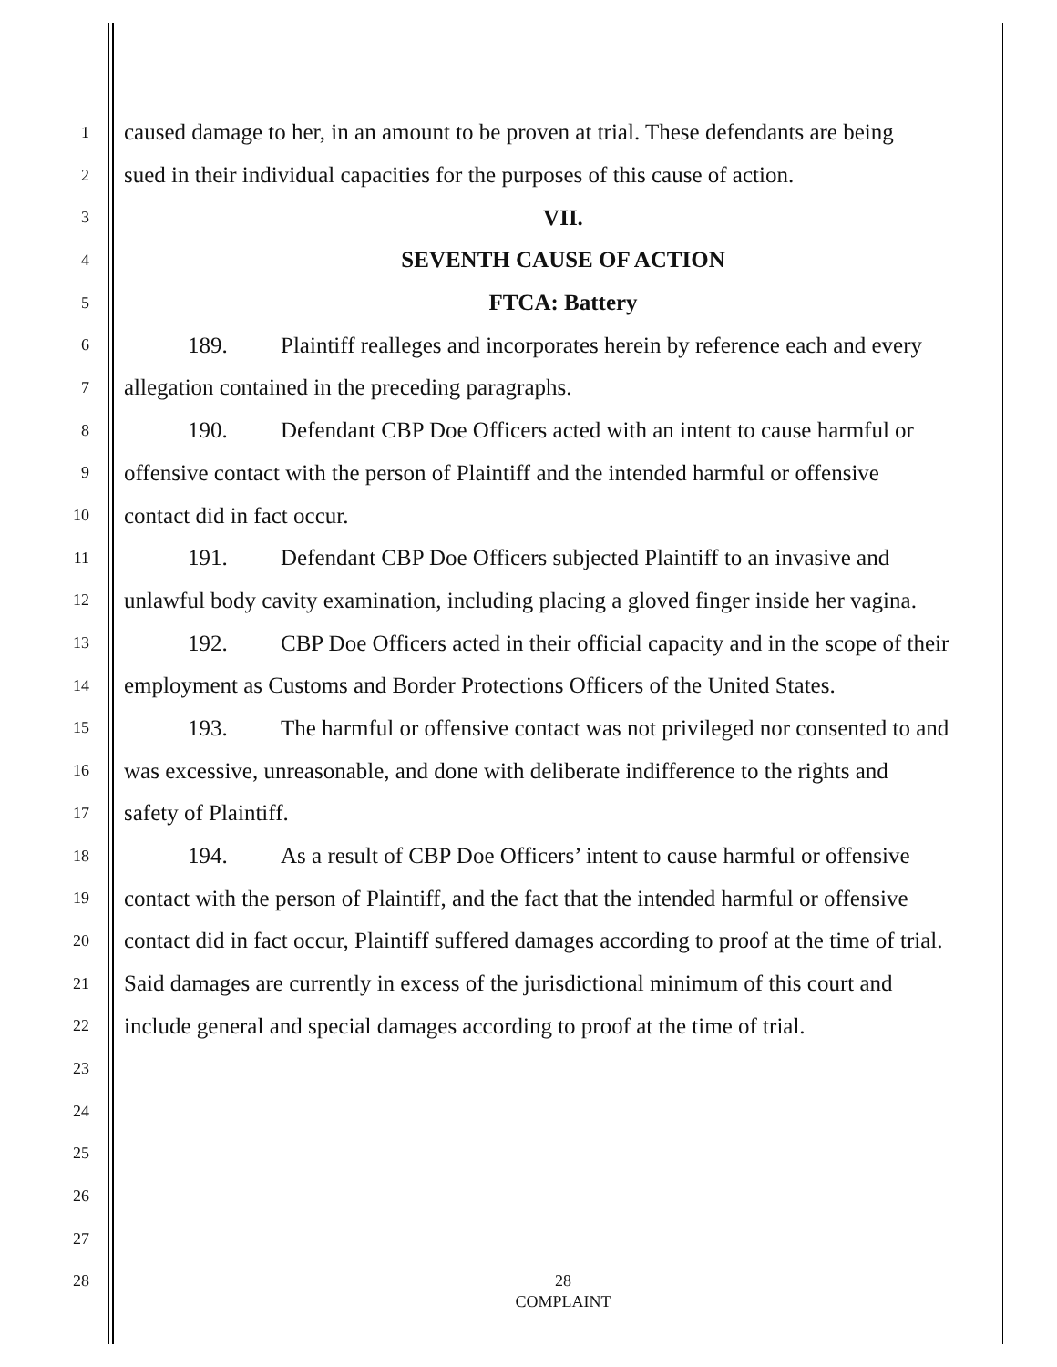1 caused damage to her, in an amount to be proven at trial. These defendants are being
2 sued in their individual capacities for the purposes of this cause of action.
3 VII.
4 SEVENTH CAUSE OF ACTION
5 FTCA: Battery
6 189. Plaintiff realleges and incorporates herein by reference each and every
7 allegation contained in the preceding paragraphs.
8 190. Defendant CBP Doe Officers acted with an intent to cause harmful or
9 offensive contact with the person of Plaintiff and the intended harmful or offensive
10 contact did in fact occur.
11 191. Defendant CBP Doe Officers subjected Plaintiff to an invasive and
12 unlawful body cavity examination, including placing a gloved finger inside her vagina.
13 192. CBP Doe Officers acted in their official capacity and in the scope of their
14 employment as Customs and Border Protections Officers of the United States.
15 193. The harmful or offensive contact was not privileged nor consented to and
16 was excessive, unreasonable, and done with deliberate indifference to the rights and
17 safety of Plaintiff.
18 194. As a result of CBP Doe Officers’ intent to cause harmful or offensive
19 contact with the person of Plaintiff, and the fact that the intended harmful or offensive
20 contact did in fact occur, Plaintiff suffered damages according to proof at the time of trial.
21 Said damages are currently in excess of the jurisdictional minimum of this court and
22 include general and special damages according to proof at the time of trial.
23
24
25
26
27
28 28
COMPLAINT